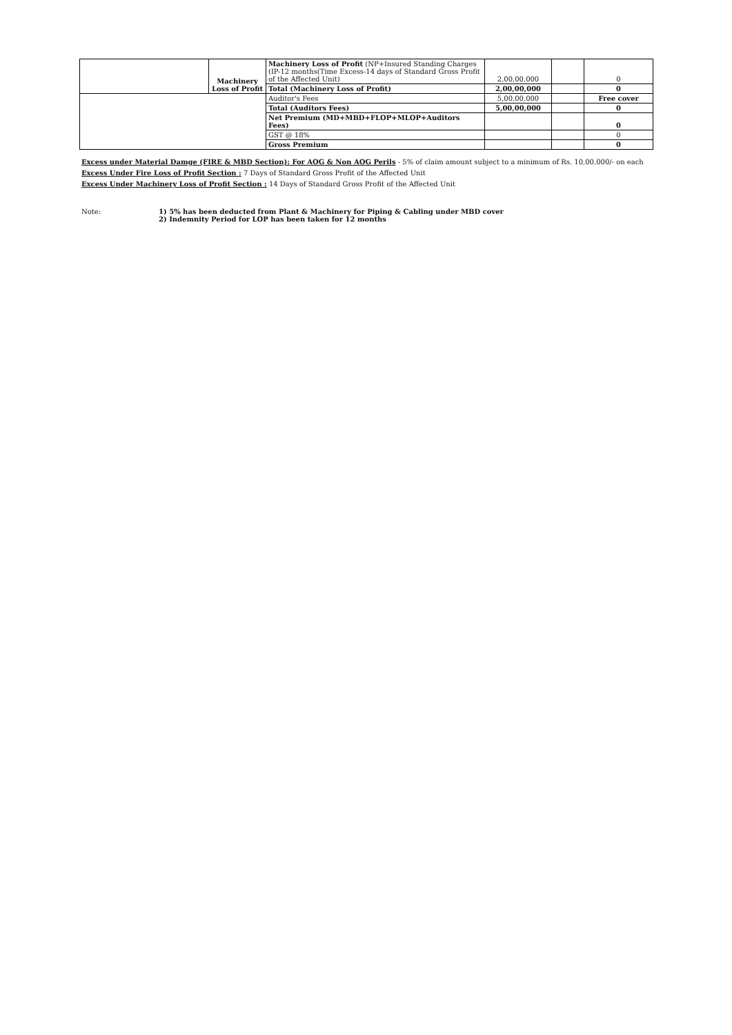| | Machinery Loss of Profit | Machinery Loss of Profit (NP+Insured Standing Charges (IP-12 months(Time Excess-14 days of Standard Gross Profit of the Affected Unit) | 2,00,00,000 | | 0 |
| | | Total (Machinery Loss of Profit) | 2,00,00,000 | | 0 |
| | | Auditor's Fees | 5,00,00,000 | | Free cover |
| | | Total (Auditors Fees) | 5,00,00,000 | | 0 |
| | | Net Premium (MD+MBD+FLOP+MLOP+Auditors Fees) | | | 0 |
| | | GST @ 18% | | | 0 |
| | | Gross Premium | | | 0 |
Excess under Material Damge (FIRE & MBD Section): For AOG & Non AOG Perils - 5% of claim amount subject to a minimum of Rs. 10,00,000/- on each
Excess Under Fire Loss of Profit Section : 7 Days of Standard Gross Profit of the Affected Unit
Excess Under Machinery Loss of Profit Section : 14 Days of Standard Gross Profit of the Affected Unit
Note: 1) 5% has been deducted from Plant & Machinery for Piping & Cabling under MBD cover
2) Indemnity Period for LOP has been taken for 12 months